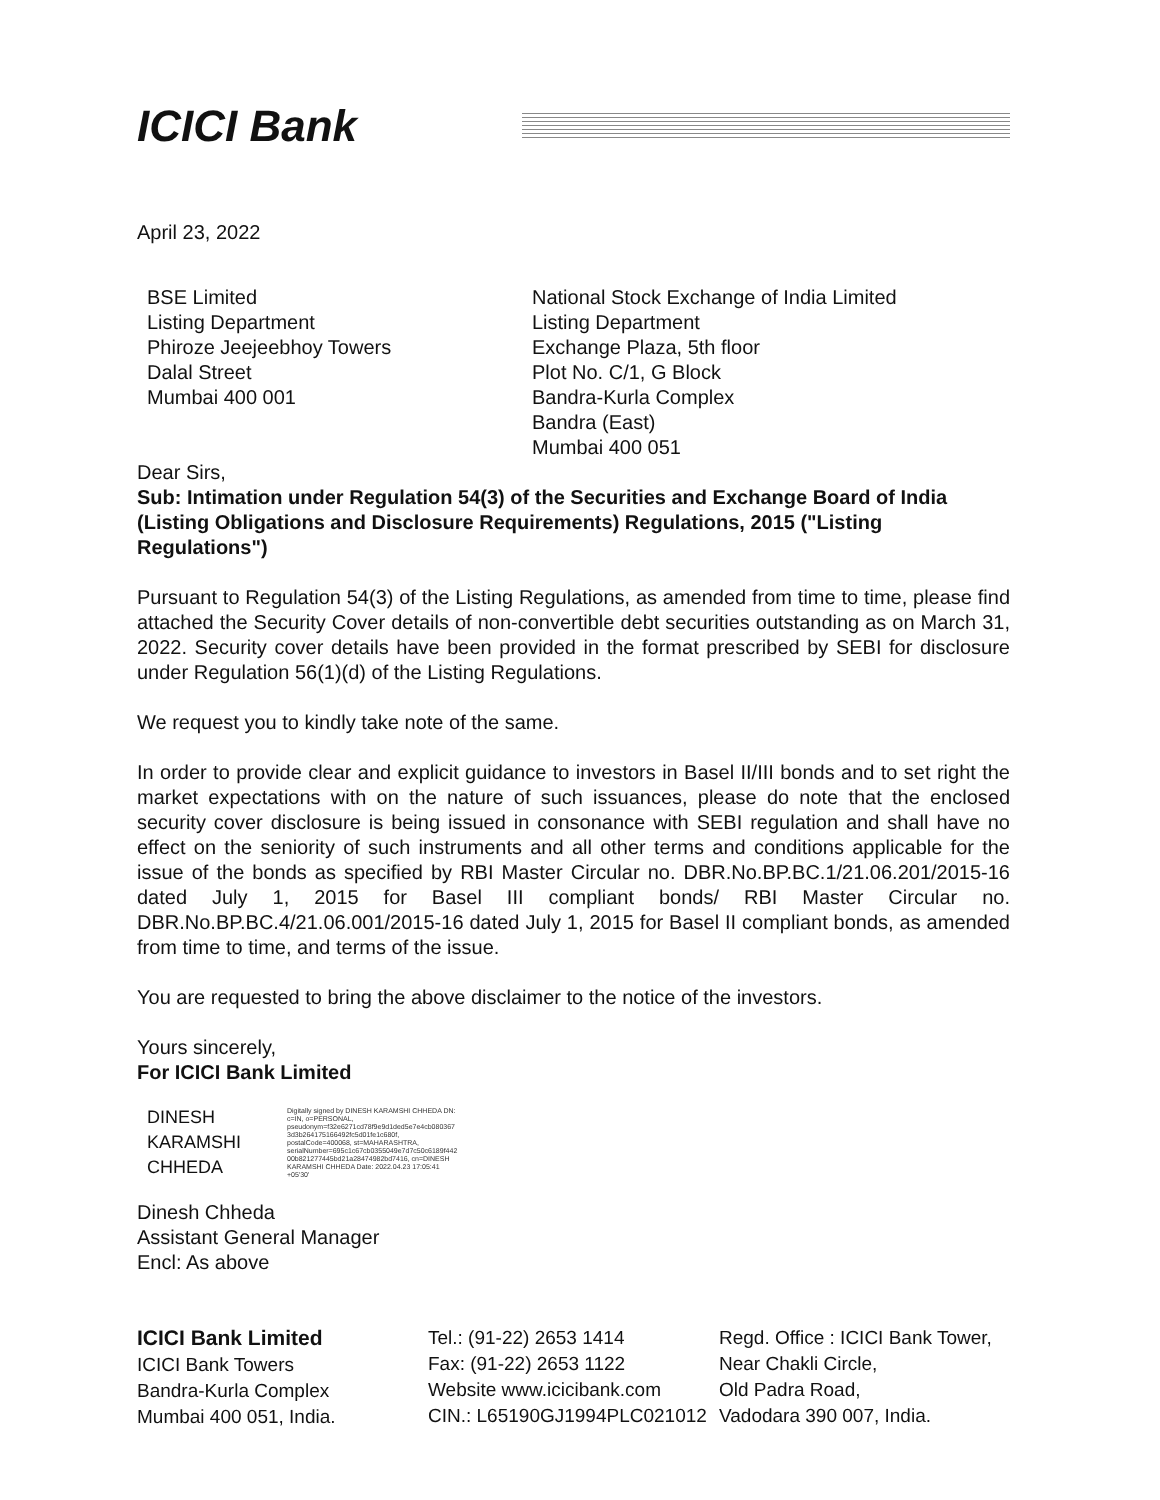ICICI Bank
April 23, 2022
BSE Limited
Listing Department
Phiroze Jeejeebhoy Towers
Dalal Street
Mumbai 400 001
National Stock Exchange of India Limited
Listing Department
Exchange Plaza, 5th floor
Plot No. C/1, G Block
Bandra-Kurla Complex
Bandra (East)
Mumbai 400 051
Dear Sirs,
Sub: Intimation under Regulation 54(3) of the Securities and Exchange Board of India (Listing Obligations and Disclosure Requirements) Regulations, 2015 ("Listing Regulations")
Pursuant to Regulation 54(3) of the Listing Regulations, as amended from time to time, please find attached the Security Cover details of non-convertible debt securities outstanding as on March 31, 2022. Security cover details have been provided in the format prescribed by SEBI for disclosure under Regulation 56(1)(d) of the Listing Regulations.
We request you to kindly take note of the same.
In order to provide clear and explicit guidance to investors in Basel II/III bonds and to set right the market expectations with on the nature of such issuances, please do note that the enclosed security cover disclosure is being issued in consonance with SEBI regulation and shall have no effect on the seniority of such instruments and all other terms and conditions applicable for the issue of the bonds as specified by RBI Master Circular no. DBR.No.BP.BC.1/21.06.201/2015-16 dated July 1, 2015 for Basel III compliant bonds/ RBI Master Circular no. DBR.No.BP.BC.4/21.06.001/2015-16 dated July 1, 2015 for Basel II compliant bonds, as amended from time to time, and terms of the issue.
You are requested to bring the above disclaimer to the notice of the investors.
Yours sincerely,
For ICICI Bank Limited
DINESH
KARAMSHI
CHHEDA
Digitally signed by DINESH KARAMSHI CHHEDA DN: c=IN, o=PERSONAL, pseudonym=f32e6271cd78f9e9d1ded5e7e4cb080367 3d3b264175166492fc5d01fe1c680f, postalCode=400068, st=MAHARASHTRA, serialNumber=695c1c67cb0355049e7d7c50c6189f442 00b821277445bd21a28474982bd7416, cn=DINESH KARAMSHI CHHEDA Date: 2022.04.23 17:05:41 +05'30'
Dinesh Chheda
Assistant General Manager
Encl: As above
ICICI Bank Limited
ICICI Bank Towers
Bandra-Kurla Complex
Mumbai 400 051, India.
Tel.: (91-22) 2653 1414
Fax: (91-22) 2653 1122
Website www.icicibank.com
CIN.: L65190GJ1994PLC021012
Regd. Office : ICICI Bank Tower,
Near Chakli Circle,
Old Padra Road,
Vadodara 390 007, India.